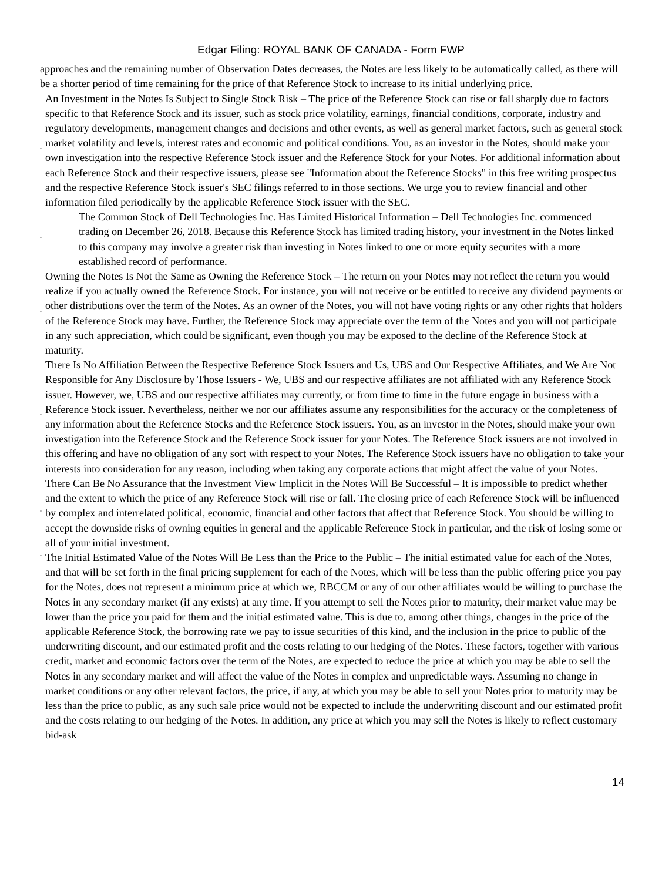Edgar Filing: ROYAL BANK OF CANADA - Form FWP
approaches and the remaining number of Observation Dates decreases, the Notes are less likely to be automatically called, as there will be a shorter period of time remaining for the price of that Reference Stock to increase to its initial underlying price.
¨
An Investment in the Notes Is Subject to Single Stock Risk – The price of the Reference Stock can rise or fall sharply due to factors specific to that Reference Stock and its issuer, such as stock price volatility, earnings, financial conditions, corporate, industry and regulatory developments, management changes and decisions and other events, as well as general market factors, such as general stock market volatility and levels, interest rates and economic and political conditions. You, as an investor in the Notes, should make your own investigation into the respective Reference Stock issuer and the Reference Stock for your Notes. For additional information about each Reference Stock and their respective issuers, please see "Information about the Reference Stocks" in this free writing prospectus and the respective Reference Stock issuer's SEC filings referred to in those sections. We urge you to review financial and other information filed periodically by the applicable Reference Stock issuer with the SEC.
¨
The Common Stock of Dell Technologies Inc. Has Limited Historical Information – Dell Technologies Inc. commenced trading on December 26, 2018. Because this Reference Stock has limited trading history, your investment in the Notes linked to this company may involve a greater risk than investing in Notes linked to one or more equity securites with a more established record of performance.
¨
Owning the Notes Is Not the Same as Owning the Reference Stock – The return on your Notes may not reflect the return you would realize if you actually owned the Reference Stock. For instance, you will not receive or be entitled to receive any dividend payments or other distributions over the term of the Notes. As an owner of the Notes, you will not have voting rights or any other rights that holders of the Reference Stock may have. Further, the Reference Stock may appreciate over the term of the Notes and you will not participate in any such appreciation, which could be significant, even though you may be exposed to the decline of the Reference Stock at maturity.
¨
There Is No Affiliation Between the Respective Reference Stock Issuers and Us, UBS and Our Respective Affiliates, and We Are Not Responsible for Any Disclosure by Those Issuers - We, UBS and our respective affiliates are not affiliated with any Reference Stock issuer. However, we, UBS and our respective affiliates may currently, or from time to time in the future engage in business with a Reference Stock issuer. Nevertheless, neither we nor our affiliates assume any responsibilities for the accuracy or the completeness of any information about the Reference Stocks and the Reference Stock issuers. You, as an investor in the Notes, should make your own investigation into the Reference Stock and the Reference Stock issuer for your Notes. The Reference Stock issuers are not involved in this offering and have no obligation of any sort with respect to your Notes. The Reference Stock issuers have no obligation to take your interests into consideration for any reason, including when taking any corporate actions that might affect the value of your Notes.
¨
There Can Be No Assurance that the Investment View Implicit in the Notes Will Be Successful – It is impossible to predict whether and the extent to which the price of any Reference Stock will rise or fall. The closing price of each Reference Stock will be influenced by complex and interrelated political, economic, financial and other factors that affect that Reference Stock. You should be willing to accept the downside risks of owning equities in general and the applicable Reference Stock in particular, and the risk of losing some or all of your initial investment.
¨
The Initial Estimated Value of the Notes Will Be Less than the Price to the Public – The initial estimated value for each of the Notes, and that will be set forth in the final pricing supplement for each of the Notes, which will be less than the public offering price you pay for the Notes, does not represent a minimum price at which we, RBCCM or any of our other affiliates would be willing to purchase the Notes in any secondary market (if any exists) at any time. If you attempt to sell the Notes prior to maturity, their market value may be lower than the price you paid for them and the initial estimated value. This is due to, among other things, changes in the price of the applicable Reference Stock, the borrowing rate we pay to issue securities of this kind, and the inclusion in the price to public of the underwriting discount, and our estimated profit and the costs relating to our hedging of the Notes. These factors, together with various credit, market and economic factors over the term of the Notes, are expected to reduce the price at which you may be able to sell the Notes in any secondary market and will affect the value of the Notes in complex and unpredictable ways. Assuming no change in market conditions or any other relevant factors, the price, if any, at which you may be able to sell your Notes prior to maturity may be less than the price to public, as any such sale price would not be expected to include the underwriting discount and our estimated profit and the costs relating to our hedging of the Notes. In addition, any price at which you may sell the Notes is likely to reflect customary bid-ask
14